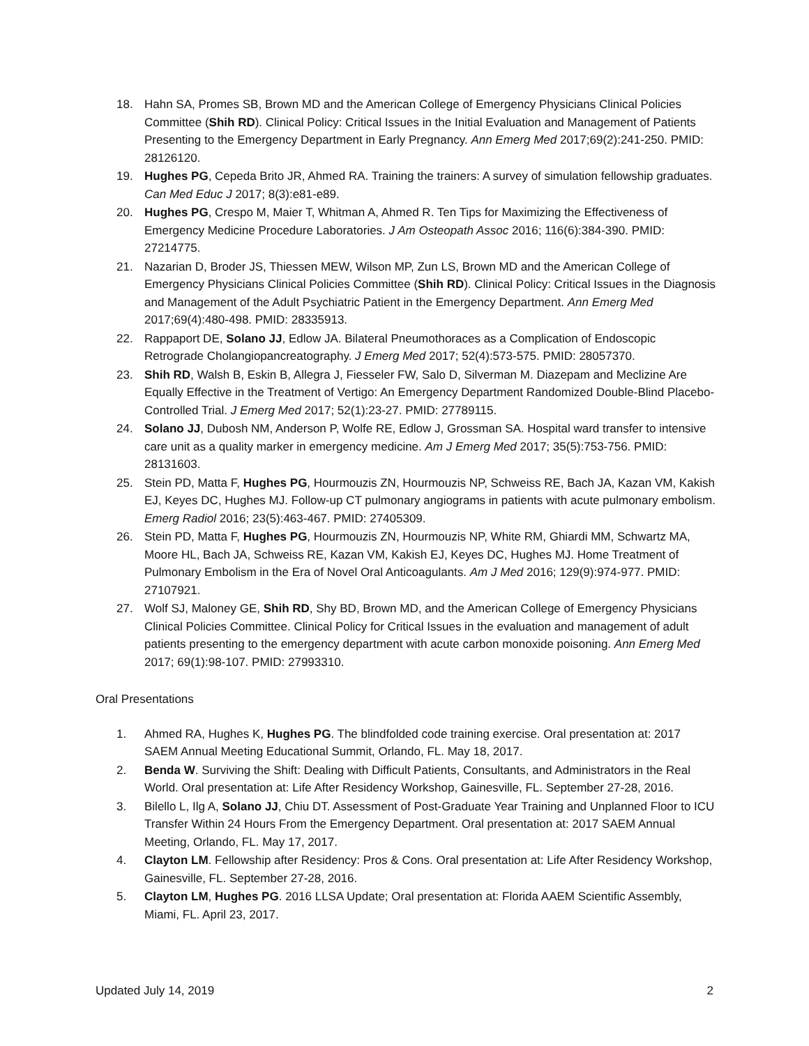18. Hahn SA, Promes SB, Brown MD and the American College of Emergency Physicians Clinical Policies Committee (Shih RD). Clinical Policy: Critical Issues in the Initial Evaluation and Management of Patients Presenting to the Emergency Department in Early Pregnancy. Ann Emerg Med 2017;69(2):241-250. PMID: 28126120.
19. Hughes PG, Cepeda Brito JR, Ahmed RA. Training the trainers: A survey of simulation fellowship graduates. Can Med Educ J 2017; 8(3):e81-e89.
20. Hughes PG, Crespo M, Maier T, Whitman A, Ahmed R. Ten Tips for Maximizing the Effectiveness of Emergency Medicine Procedure Laboratories. J Am Osteopath Assoc 2016; 116(6):384-390. PMID: 27214775.
21. Nazarian D, Broder JS, Thiessen MEW, Wilson MP, Zun LS, Brown MD and the American College of Emergency Physicians Clinical Policies Committee (Shih RD). Clinical Policy: Critical Issues in the Diagnosis and Management of the Adult Psychiatric Patient in the Emergency Department. Ann Emerg Med 2017;69(4):480-498. PMID: 28335913.
22. Rappaport DE, Solano JJ, Edlow JA. Bilateral Pneumothoraces as a Complication of Endoscopic Retrograde Cholangiopancreatography. J Emerg Med 2017; 52(4):573-575. PMID: 28057370.
23. Shih RD, Walsh B, Eskin B, Allegra J, Fiesseler FW, Salo D, Silverman M. Diazepam and Meclizine Are Equally Effective in the Treatment of Vertigo: An Emergency Department Randomized Double-Blind Placebo-Controlled Trial. J Emerg Med 2017; 52(1):23-27. PMID: 27789115.
24. Solano JJ, Dubosh NM, Anderson P, Wolfe RE, Edlow J, Grossman SA. Hospital ward transfer to intensive care unit as a quality marker in emergency medicine. Am J Emerg Med 2017; 35(5):753-756. PMID: 28131603.
25. Stein PD, Matta F, Hughes PG, Hourmouzis ZN, Hourmouzis NP, Schweiss RE, Bach JA, Kazan VM, Kakish EJ, Keyes DC, Hughes MJ. Follow-up CT pulmonary angiograms in patients with acute pulmonary embolism. Emerg Radiol 2016; 23(5):463-467. PMID: 27405309.
26. Stein PD, Matta F, Hughes PG, Hourmouzis ZN, Hourmouzis NP, White RM, Ghiardi MM, Schwartz MA, Moore HL, Bach JA, Schweiss RE, Kazan VM, Kakish EJ, Keyes DC, Hughes MJ. Home Treatment of Pulmonary Embolism in the Era of Novel Oral Anticoagulants. Am J Med 2016; 129(9):974-977. PMID: 27107921.
27. Wolf SJ, Maloney GE, Shih RD, Shy BD, Brown MD, and the American College of Emergency Physicians Clinical Policies Committee. Clinical Policy for Critical Issues in the evaluation and management of adult patients presenting to the emergency department with acute carbon monoxide poisoning. Ann Emerg Med 2017; 69(1):98-107. PMID: 27993310.
Oral Presentations
1. Ahmed RA, Hughes K, Hughes PG. The blindfolded code training exercise. Oral presentation at: 2017 SAEM Annual Meeting Educational Summit, Orlando, FL. May 18, 2017.
2. Benda W. Surviving the Shift: Dealing with Difficult Patients, Consultants, and Administrators in the Real World. Oral presentation at: Life After Residency Workshop, Gainesville, FL. September 27-28, 2016.
3. Bilello L, Ilg A, Solano JJ, Chiu DT. Assessment of Post-Graduate Year Training and Unplanned Floor to ICU Transfer Within 24 Hours From the Emergency Department. Oral presentation at: 2017 SAEM Annual Meeting, Orlando, FL. May 17, 2017.
4. Clayton LM. Fellowship after Residency: Pros & Cons. Oral presentation at: Life After Residency Workshop, Gainesville, FL. September 27-28, 2016.
5. Clayton LM, Hughes PG. 2016 LLSA Update; Oral presentation at: Florida AAEM Scientific Assembly, Miami, FL. April 23, 2017.
Updated July 14, 2019 2